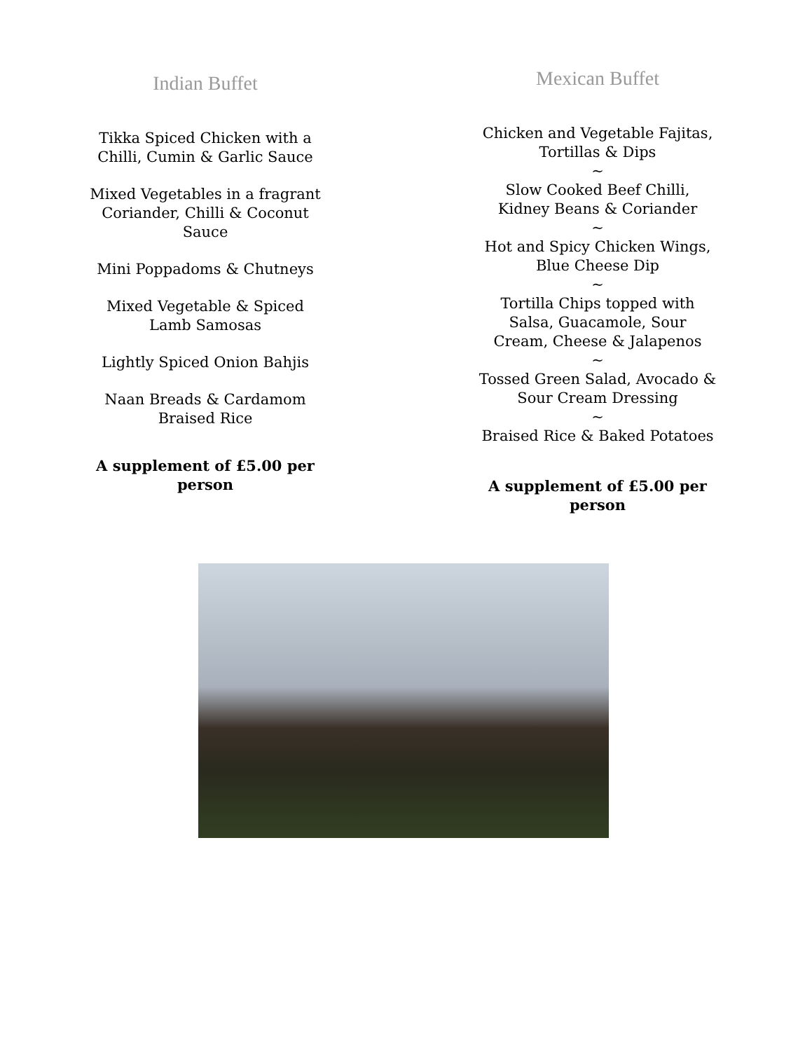Indian Buffet
Tikka Spiced Chicken with a
Chilli, Cumin & Garlic Sauce
Mixed Vegetables in a fragrant
Coriander, Chilli & Coconut
Sauce
Mini Poppadoms & Chutneys
Mixed Vegetable & Spiced
Lamb Samosas
Lightly Spiced Onion Bahjis
Naan Breads & Cardamom
Braised Rice
A supplement of £5.00 per
person
Mexican Buffet
Chicken and Vegetable Fajitas,
Tortillas & Dips
~
Slow Cooked Beef Chilli,
Kidney Beans & Coriander
~
Hot and Spicy Chicken Wings,
Blue Cheese Dip
~
Tortilla Chips topped with
Salsa, Guacamole, Sour
Cream, Cheese & Jalapenos
~
Tossed Green Salad, Avocado &
Sour Cream Dressing
~
Braised Rice & Baked Potatoes
A supplement of £5.00 per
person